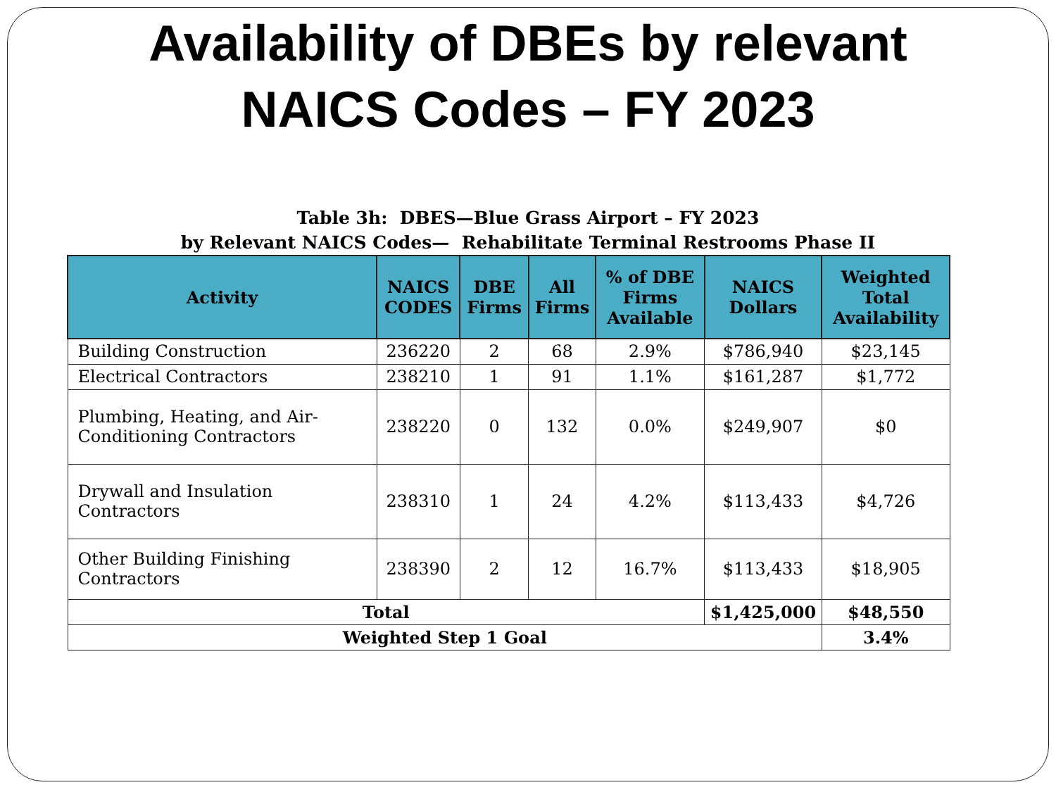Availability of DBEs by relevant
NAICS Codes – FY 2023
Table 3h: DBES—Blue Grass Airport – FY 2023
by Relevant NAICS Codes— Rehabilitate Terminal Restrooms Phase II
| Activity | NAICS CODES | DBE Firms | All Firms | % of DBE Firms Available | NAICS Dollars | Weighted Total Availability |
| --- | --- | --- | --- | --- | --- | --- |
| Building Construction | 236220 | 2 | 68 | 2.9% | $786,940 | $23,145 |
| Electrical Contractors | 238210 | 1 | 91 | 1.1% | $161,287 | $1,772 |
| Plumbing, Heating, and Air-Conditioning Contractors | 238220 | 0 | 132 | 0.0% | $249,907 | $0 |
| Drywall and Insulation Contractors | 238310 | 1 | 24 | 4.2% | $113,433 | $4,726 |
| Other Building Finishing Contractors | 238390 | 2 | 12 | 16.7% | $113,433 | $18,905 |
| Total | | | | | $1,425,000 | $48,550 |
| Weighted Step 1 Goal | | | | | | 3.4% |